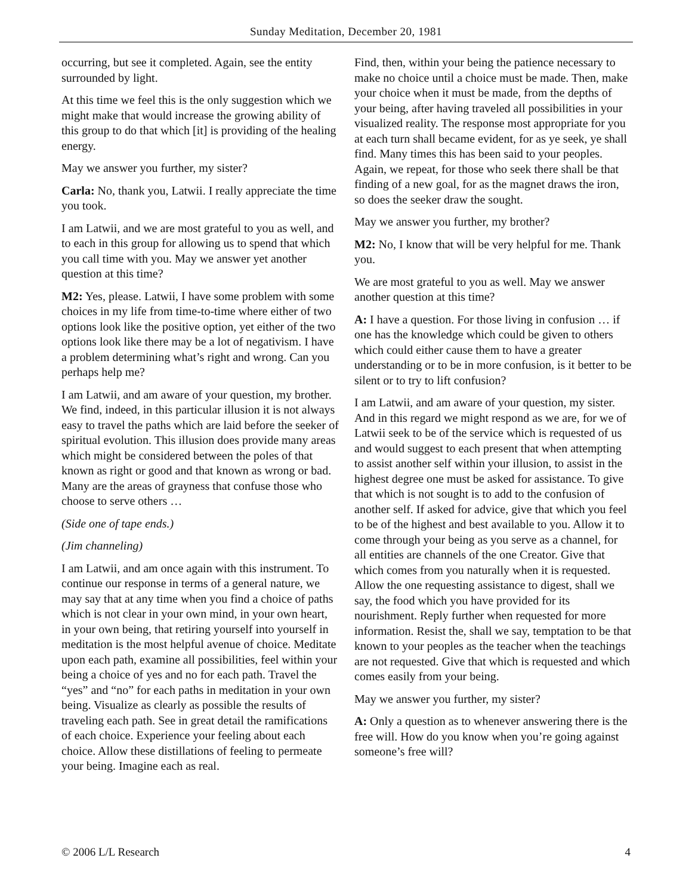Sunday Meditation, December 20, 1981
occurring, but see it completed. Again, see the entity surrounded by light.
At this time we feel this is the only suggestion which we might make that would increase the growing ability of this group to do that which [it] is providing of the healing energy.
May we answer you further, my sister?
Carla: No, thank you, Latwii. I really appreciate the time you took.
I am Latwii, and we are most grateful to you as well, and to each in this group for allowing us to spend that which you call time with you. May we answer yet another question at this time?
M2: Yes, please. Latwii, I have some problem with some choices in my life from time-to-time where either of two options look like the positive option, yet either of the two options look like there may be a lot of negativism. I have a problem determining what’s right and wrong. Can you perhaps help me?
I am Latwii, and am aware of your question, my brother. We find, indeed, in this particular illusion it is not always easy to travel the paths which are laid before the seeker of spiritual evolution. This illusion does provide many areas which might be considered between the poles of that known as right or good and that known as wrong or bad. Many are the areas of grayness that confuse those who choose to serve others …
(Side one of tape ends.)
(Jim channeling)
I am Latwii, and am once again with this instrument. To continue our response in terms of a general nature, we may say that at any time when you find a choice of paths which is not clear in your own mind, in your own heart, in your own being, that retiring yourself into yourself in meditation is the most helpful avenue of choice. Meditate upon each path, examine all possibilities, feel within your being a choice of yes and no for each path. Travel the “yes” and “no” for each paths in meditation in your own being. Visualize as clearly as possible the results of traveling each path. See in great detail the ramifications of each choice. Experience your feeling about each choice. Allow these distillations of feeling to permeate your being. Imagine each as real.
Find, then, within your being the patience necessary to make no choice until a choice must be made. Then, make your choice when it must be made, from the depths of your being, after having traveled all possibilities in your visualized reality. The response most appropriate for you at each turn shall became evident, for as ye seek, ye shall find. Many times this has been said to your peoples. Again, we repeat, for those who seek there shall be that finding of a new goal, for as the magnet draws the iron, so does the seeker draw the sought.
May we answer you further, my brother?
M2: No, I know that will be very helpful for me. Thank you.
We are most grateful to you as well. May we answer another question at this time?
A: I have a question. For those living in confusion … if one has the knowledge which could be given to others which could either cause them to have a greater understanding or to be in more confusion, is it better to be silent or to try to lift confusion?
I am Latwii, and am aware of your question, my sister. And in this regard we might respond as we are, for we of Latwii seek to be of the service which is requested of us and would suggest to each present that when attempting to assist another self within your illusion, to assist in the highest degree one must be asked for assistance. To give that which is not sought is to add to the confusion of another self. If asked for advice, give that which you feel to be of the highest and best available to you. Allow it to come through your being as you serve as a channel, for all entities are channels of the one Creator. Give that which comes from you naturally when it is requested. Allow the one requesting assistance to digest, shall we say, the food which you have provided for its nourishment. Reply further when requested for more information. Resist the, shall we say, temptation to be that known to your peoples as the teacher when the teachings are not requested. Give that which is requested and which comes easily from your being.
May we answer you further, my sister?
A: Only a question as to whenever answering there is the free will. How do you know when you’re going against someone’s free will?
© 2006 L/L Research 4